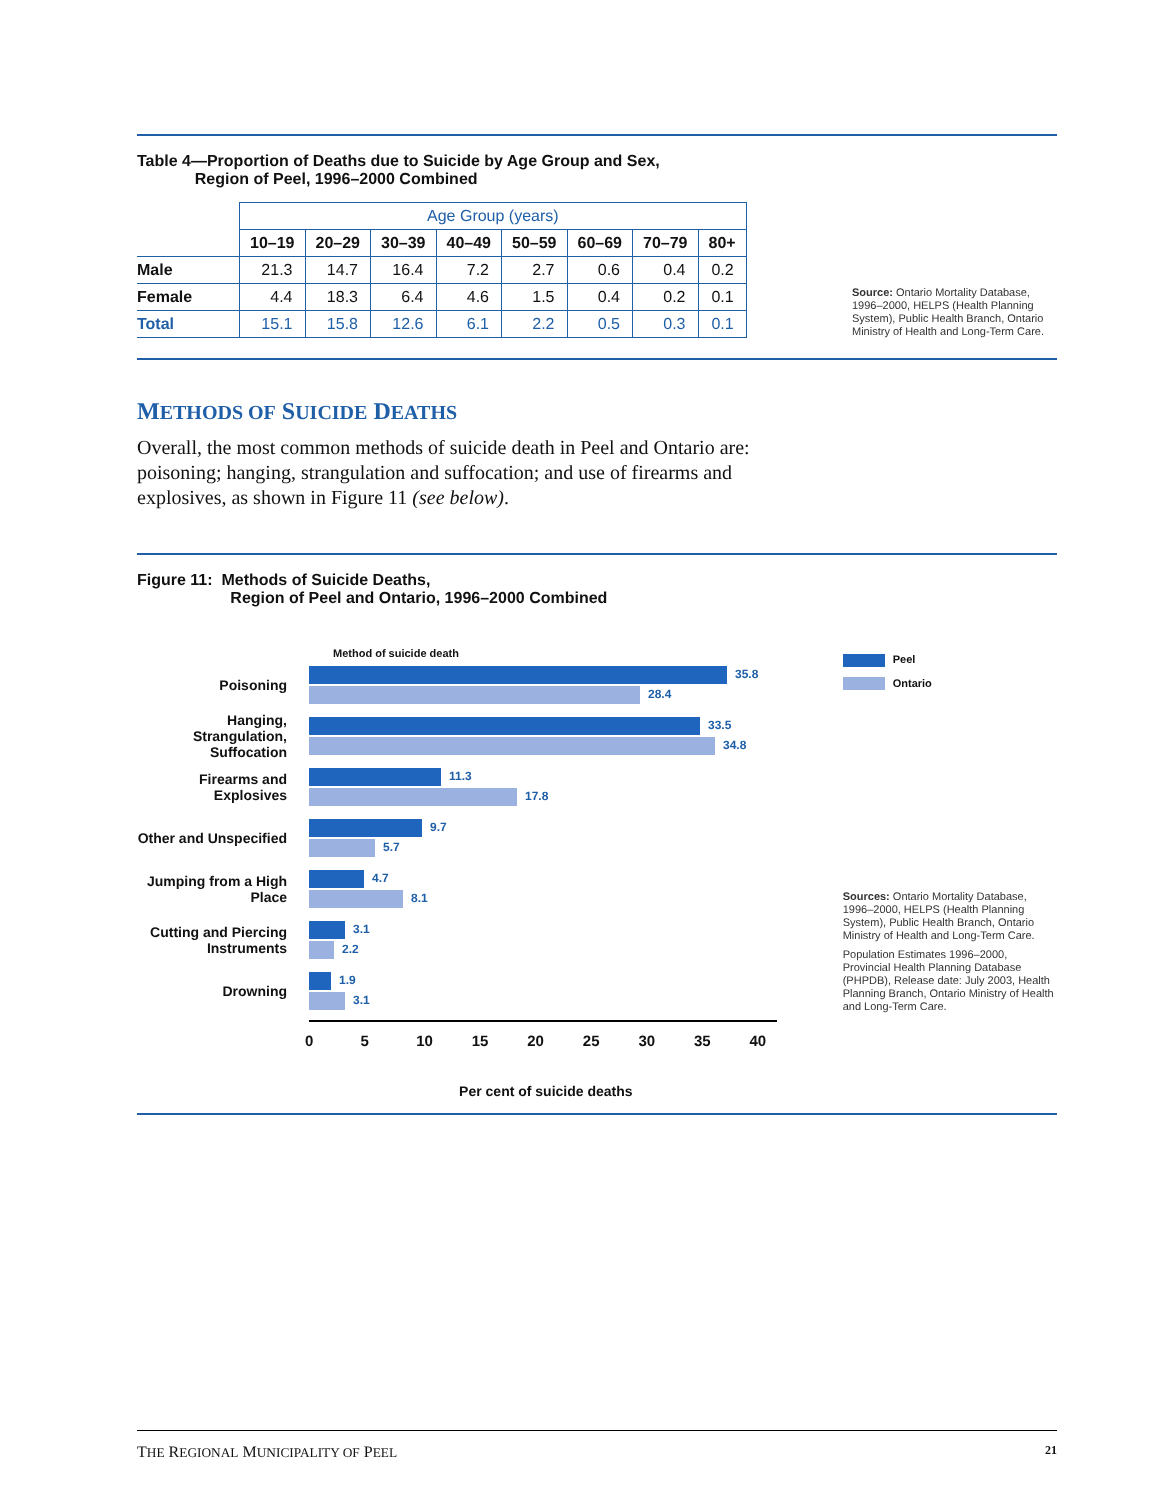Table 4—Proportion of Deaths due to Suicide by Age Group and Sex,
Region of Peel, 1996–2000 Combined
| | Age Group (years) | | | | | | | |
| | 10–19 | 20–29 | 30–39 | 40–49 | 50–59 | 60–69 | 70–79 | 80+ |
| Male | 21.3 | 14.7 | 16.4 | 7.2 | 2.7 | 0.6 | 0.4 | 0.2 |
| Female | 4.4 | 18.3 | 6.4 | 4.6 | 1.5 | 0.4 | 0.2 | 0.1 |
| Total | 15.1 | 15.8 | 12.6 | 6.1 | 2.2 | 0.5 | 0.3 | 0.1 |
Source: Ontario Mortality Database, 1996–2000, HELPS (Health Planning System), Public Health Branch, Ontario Ministry of Health and Long-Term Care.
METHODS OF SUICIDE DEATHS
Overall, the most common methods of suicide death in Peel and Ontario are: poisoning; hanging, strangulation and suffocation; and use of firearms and explosives, as shown in Figure 11 (see below).
Figure 11: Methods of Suicide Deaths,
Region of Peel and Ontario, 1996–2000 Combined
Method of suicide death
Poisoning
35.8
28.4
Hanging, Strangulation, Suffocation
33.5
34.8
Firearms and Explosives
11.3
17.8
Other and Unspecified
9.7
5.7
Jumping from a High Place
4.7
8.1
Cutting and Piercing Instruments
3.1
2.2
Drowning
1.9
3.1
0 5 10 15 20 25 30 35 40
Per cent of suicide deaths
Peel
Ontario
Sources: Ontario Mortality Database, 1996–2000, HELPS (Health Planning System), Public Health Branch, Ontario Ministry of Health and Long-Term Care.
Population Estimates 1996–2000, Provincial Health Planning Database (PHPDB), Release date: July 2003, Health Planning Branch, Ontario Ministry of Health and Long-Term Care.
THE REGIONAL MUNICIPALITY OF PEEL
21